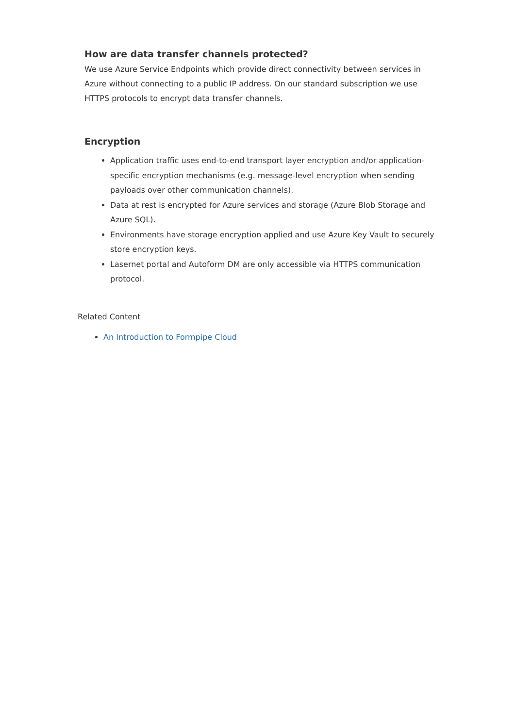How are data transfer channels protected?
We use Azure Service Endpoints which provide direct connectivity between services in Azure without connecting to a public IP address. On our standard subscription we use HTTPS protocols to encrypt data transfer channels.
Encryption
Application traffic uses end-to-end transport layer encryption and/or application-specific encryption mechanisms (e.g. message-level encryption when sending payloads over other communication channels).
Data at rest is encrypted for Azure services and storage (Azure Blob Storage and Azure SQL).
Environments have storage encryption applied and use Azure Key Vault to securely store encryption keys.
Lasernet portal and Autoform DM are only accessible via HTTPS communication protocol.
Related Content
An Introduction to Formpipe Cloud